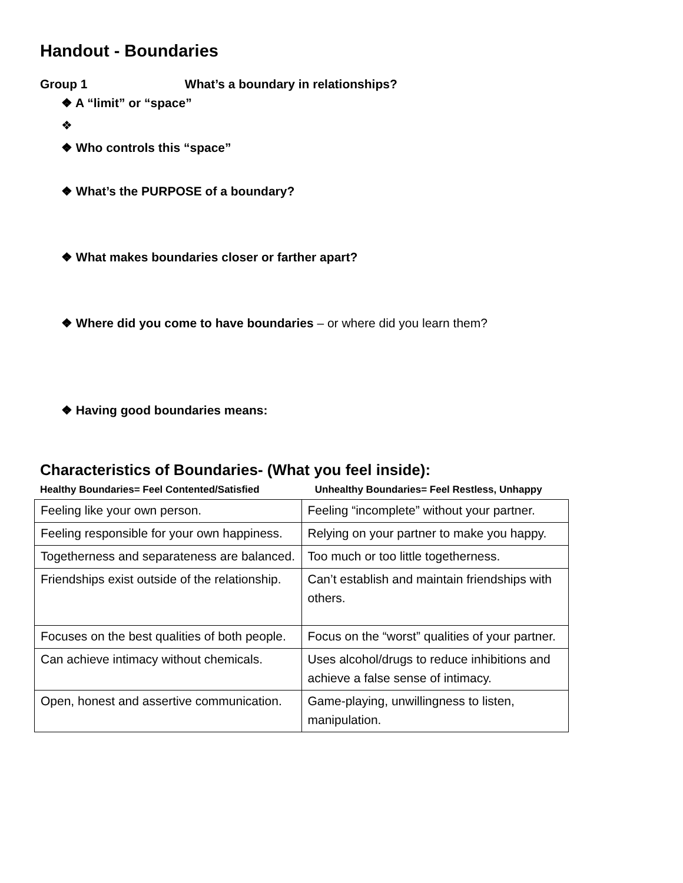Handout - Boundaries
Group 1 What’s a boundary in relationships?
❖ A “limit” or “space”
❖
❖ Who controls this “space”
❖ What’s the PURPOSE of a boundary?
❖ What makes boundaries closer or farther apart?
❖ Where did you come to have boundaries – or where did you learn them?
❖ Having good boundaries means:
Characteristics of Boundaries- (What you feel inside):
Healthy Boundaries= Feel Contented/Satisfied Unhealthy Boundaries= Feel Restless, Unhappy
| Feeling like your own person. | Feeling “incomplete” without your partner. |
| Feeling responsible for your own happiness. | Relying on your partner to make you happy. |
| Togetherness and separateness are balanced. | Too much or too little togetherness. |
| Friendships exist outside of the relationship. | Can’t establish and maintain friendships with others. |
| Focuses on the best qualities of both people. | Focus on the “worst” qualities of your partner. |
| Can achieve intimacy without chemicals. | Uses alcohol/drugs to reduce inhibitions and achieve a false sense of intimacy. |
| Open, honest and assertive communication. | Game-playing, unwillingness to listen, manipulation. |